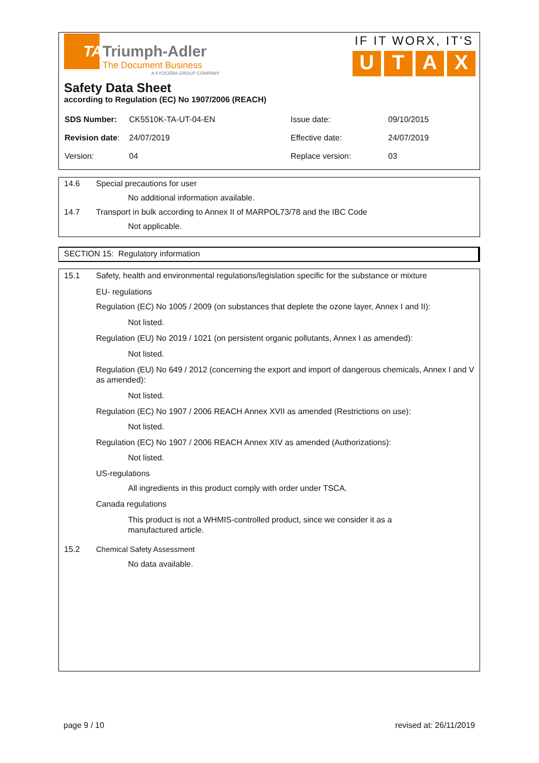TATriumph-Adler
The Document Business
A KYOCERA GROUP COMPANY
IF IT WORX, IT'S
U T A X
Safety Data Sheet
according to Regulation (EC) No 1907/2006 (REACH)
| SDS Number: | CK5510K-TA-UT-04-EN | Issue date: | 09/10/2015 |
| Revision date : | 24/07/2019 | Effective date: | 24/07/2019 |
| Version: | 04 | Replace version: | 03 |
14.6 Special precautions for user
No additional information available.
14.7 Transport in bulk according to Annex II of MARPOL73/78 and the IBC Code
Not applicable.
SECTION 15: Regulatory information
15.1 Safety, health and environmental regulations/legislation specific for the substance or mixture
EU- regulations
Regulation (EC) No 1005 / 2009 (on substances that deplete the ozone layer, Annex I and II):
Not listed.
Regulation (EU) No 2019 / 1021 (on persistent organic pollutants, Annex I as amended):
Not listed.
Regulation (EU) No 649 / 2012 (concerning the export and import of dangerous chemicals, Annex I and V as amended):
Not listed.
Regulation (EC) No 1907 / 2006 REACH Annex XVII as amended (Restrictions on use):
Not listed.
Regulation (EC) No 1907 / 2006 REACH Annex XIV as amended (Authorizations):
Not listed.
US-regulations
All ingredients in this product comply with order under TSCA.
Canada regulations
This product is not a WHMIS-controlled product, since we consider it as a manufactured article.
15.2 Chemical Safety Assessment
No data available.
page 9 / 10 revised at: 26/11/2019